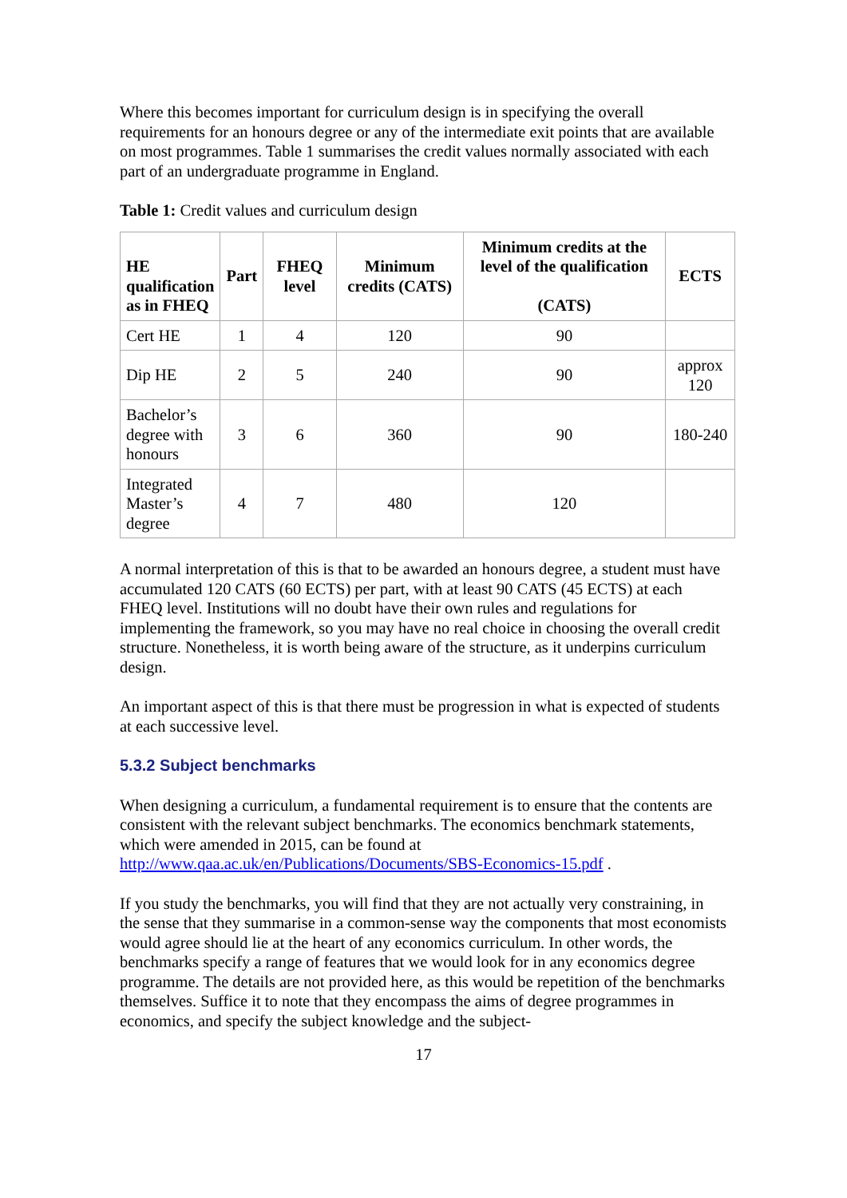Where this becomes important for curriculum design is in specifying the overall requirements for an honours degree or any of the intermediate exit points that are available on most programmes. Table 1 summarises the credit values normally associated with each part of an undergraduate programme in England.
Table 1: Credit values and curriculum design
| HE qualification as in FHEQ | Part | FHEQ level | Minimum credits (CATS) | Minimum credits at the level of the qualification (CATS) | ECTS |
| --- | --- | --- | --- | --- | --- |
| Cert HE | 1 | 4 | 120 | 90 | |
| Dip HE | 2 | 5 | 240 | 90 | approx 120 |
| Bachelor’s degree with honours | 3 | 6 | 360 | 90 | 180-240 |
| Integrated Master’s degree | 4 | 7 | 480 | 120 | |
A normal interpretation of this is that to be awarded an honours degree, a student must have accumulated 120 CATS (60 ECTS) per part, with at least 90 CATS (45 ECTS) at each FHEQ level. Institutions will no doubt have their own rules and regulations for implementing the framework, so you may have no real choice in choosing the overall credit structure. Nonetheless, it is worth being aware of the structure, as it underpins curriculum design.
An important aspect of this is that there must be progression in what is expected of students at each successive level.
5.3.2 Subject benchmarks
When designing a curriculum, a fundamental requirement is to ensure that the contents are consistent with the relevant subject benchmarks. The economics benchmark statements, which were amended in 2015, can be found at http://www.qaa.ac.uk/en/Publications/Documents/SBS-Economics-15.pdf .
If you study the benchmarks, you will find that they are not actually very constraining, in the sense that they summarise in a common-sense way the components that most economists would agree should lie at the heart of any economics curriculum. In other words, the benchmarks specify a range of features that we would look for in any economics degree programme. The details are not provided here, as this would be repetition of the benchmarks themselves. Suffice it to note that they encompass the aims of degree programmes in economics, and specify the subject knowledge and the subject-
17